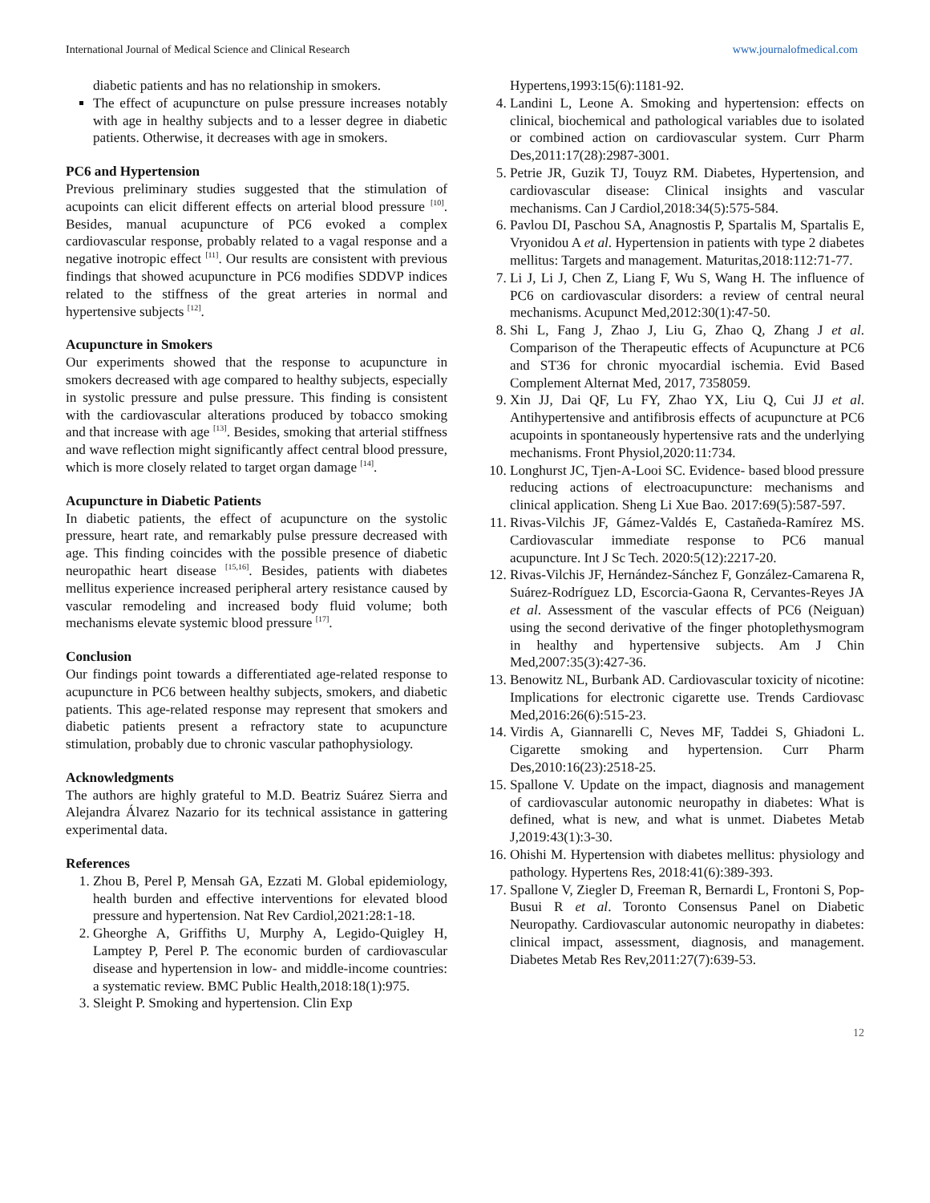International Journal of Medical Science and Clinical Research www.journalofmedical.com
diabetic patients and has no relationship in smokers.
The effect of acupuncture on pulse pressure increases notably with age in healthy subjects and to a lesser degree in diabetic patients. Otherwise, it decreases with age in smokers.
PC6 and Hypertension
Previous preliminary studies suggested that the stimulation of acupoints can elicit different effects on arterial blood pressure <sup>[10]</sup>. Besides, manual acupuncture of PC6 evoked a complex cardiovascular response, probably related to a vagal response and a negative inotropic effect <sup>[11]</sup>. Our results are consistent with previous findings that showed acupuncture in PC6 modifies SDDVP indices related to the stiffness of the great arteries in normal and hypertensive subjects <sup>[12]</sup>.
Acupuncture in Smokers
Our experiments showed that the response to acupuncture in smokers decreased with age compared to healthy subjects, especially in systolic pressure and pulse pressure. This finding is consistent with the cardiovascular alterations produced by tobacco smoking and that increase with age <sup>[13]</sup>. Besides, smoking that arterial stiffness and wave reflection might significantly affect central blood pressure, which is more closely related to target organ damage <sup>[14]</sup>.
Acupuncture in Diabetic Patients
In diabetic patients, the effect of acupuncture on the systolic pressure, heart rate, and remarkably pulse pressure decreased with age. This finding coincides with the possible presence of diabetic neuropathic heart disease <sup>[15,16]</sup>. Besides, patients with diabetes mellitus experience increased peripheral artery resistance caused by vascular remodeling and increased body fluid volume; both mechanisms elevate systemic blood pressure <sup>[17]</sup>.
Conclusion
Our findings point towards a differentiated age-related response to acupuncture in PC6 between healthy subjects, smokers, and diabetic patients. This age-related response may represent that smokers and diabetic patients present a refractory state to acupuncture stimulation, probably due to chronic vascular pathophysiology.
Acknowledgments
The authors are highly grateful to M.D. Beatriz Suárez Sierra and Alejandra Álvarez Nazario for its technical assistance in gattering experimental data.
References
1. Zhou B, Perel P, Mensah GA, Ezzati M. Global epidemiology, health burden and effective interventions for elevated blood pressure and hypertension. Nat Rev Cardiol,2021:28:1-18.
2. Gheorghe A, Griffiths U, Murphy A, Legido-Quigley H, Lamptey P, Perel P. The economic burden of cardiovascular disease and hypertension in low- and middle-income countries: a systematic review. BMC Public Health,2018:18(1):975.
3. Sleight P. Smoking and hypertension. Clin Exp
Hypertens,1993:15(6):1181-92.
4. Landini L, Leone A. Smoking and hypertension: effects on clinical, biochemical and pathological variables due to isolated or combined action on cardiovascular system. Curr Pharm Des,2011:17(28):2987-3001.
5. Petrie JR, Guzik TJ, Touyz RM. Diabetes, Hypertension, and cardiovascular disease: Clinical insights and vascular mechanisms. Can J Cardiol,2018:34(5):575-584.
6. Pavlou DI, Paschou SA, Anagnostis P, Spartalis M, Spartalis E, Vryonidou A et al. Hypertension in patients with type 2 diabetes mellitus: Targets and management. Maturitas,2018:112:71-77.
7. Li J, Li J, Chen Z, Liang F, Wu S, Wang H. The influence of PC6 on cardiovascular disorders: a review of central neural mechanisms. Acupunct Med,2012:30(1):47-50.
8. Shi L, Fang J, Zhao J, Liu G, Zhao Q, Zhang J et al. Comparison of the Therapeutic effects of Acupuncture at PC6 and ST36 for chronic myocardial ischemia. Evid Based Complement Alternat Med, 2017, 7358059.
9. Xin JJ, Dai QF, Lu FY, Zhao YX, Liu Q, Cui JJ et al. Antihypertensive and antifibrosis effects of acupuncture at PC6 acupoints in spontaneously hypertensive rats and the underlying mechanisms. Front Physiol,2020:11:734.
10. Longhurst JC, Tjen-A-Looi SC. Evidence- based blood pressure reducing actions of electroacupuncture: mechanisms and clinical application. Sheng Li Xue Bao. 2017:69(5):587-597.
11. Rivas-Vilchis JF, Gámez-Valdés E, Castañeda-Ramírez MS. Cardiovascular immediate response to PC6 manual acupuncture. Int J Sc Tech. 2020:5(12):2217-20.
12. Rivas-Vilchis JF, Hernández-Sánchez F, González-Camarena R, Suárez-Rodríguez LD, Escorcia-Gaona R, Cervantes-Reyes JA et al. Assessment of the vascular effects of PC6 (Neiguan) using the second derivative of the finger photoplethysmogram in healthy and hypertensive subjects. Am J Chin Med,2007:35(3):427-36.
13. Benowitz NL, Burbank AD. Cardiovascular toxicity of nicotine: Implications for electronic cigarette use. Trends Cardiovasc Med,2016:26(6):515-23.
14. Virdis A, Giannarelli C, Neves MF, Taddei S, Ghiadoni L. Cigarette smoking and hypertension. Curr Pharm Des,2010:16(23):2518-25.
15. Spallone V. Update on the impact, diagnosis and management of cardiovascular autonomic neuropathy in diabetes: What is defined, what is new, and what is unmet. Diabetes Metab J,2019:43(1):3-30.
16. Ohishi M. Hypertension with diabetes mellitus: physiology and pathology. Hypertens Res, 2018:41(6):389-393.
17. Spallone V, Ziegler D, Freeman R, Bernardi L, Frontoni S, Pop-Busui R et al. Toronto Consensus Panel on Diabetic Neuropathy. Cardiovascular autonomic neuropathy in diabetes: clinical impact, assessment, diagnosis, and management. Diabetes Metab Res Rev,2011:27(7):639-53.
12